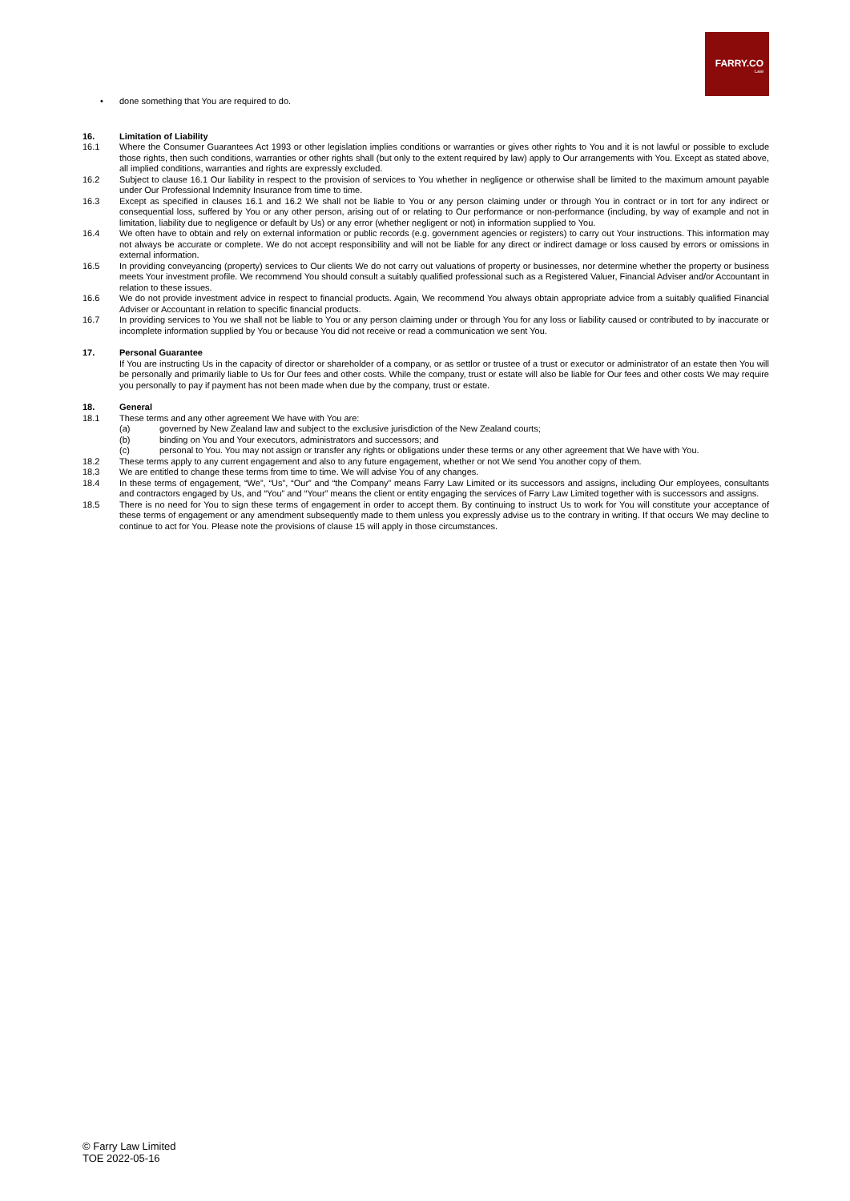FARRY.CO
Law
• done something that You are required to do.
16. Limitation of Liability
16.1 Where the Consumer Guarantees Act 1993 or other legislation implies conditions or warranties or gives other rights to You and it is not lawful or possible to exclude those rights, then such conditions, warranties or other rights shall (but only to the extent required by law) apply to Our arrangements with You. Except as stated above, all implied conditions, warranties and rights are expressly excluded.
16.2 Subject to clause 16.1 Our liability in respect to the provision of services to You whether in negligence or otherwise shall be limited to the maximum amount payable under Our Professional Indemnity Insurance from time to time.
16.3 Except as specified in clauses 16.1 and 16.2 We shall not be liable to You or any person claiming under or through You in contract or in tort for any indirect or consequential loss, suffered by You or any other person, arising out of or relating to Our performance or non-performance (including, by way of example and not in limitation, liability due to negligence or default by Us) or any error (whether negligent or not) in information supplied to You.
16.4 We often have to obtain and rely on external information or public records (e.g. government agencies or registers) to carry out Your instructions. This information may not always be accurate or complete. We do not accept responsibility and will not be liable for any direct or indirect damage or loss caused by errors or omissions in external information.
16.5 In providing conveyancing (property) services to Our clients We do not carry out valuations of property or businesses, nor determine whether the property or business meets Your investment profile. We recommend You should consult a suitably qualified professional such as a Registered Valuer, Financial Adviser and/or Accountant in relation to these issues.
16.6 We do not provide investment advice in respect to financial products. Again, We recommend You always obtain appropriate advice from a suitably qualified Financial Adviser or Accountant in relation to specific financial products.
16.7 In providing services to You we shall not be liable to You or any person claiming under or through You for any loss or liability caused or contributed to by inaccurate or incomplete information supplied by You or because You did not receive or read a communication we sent You.
17. Personal Guarantee
If You are instructing Us in the capacity of director or shareholder of a company, or as settlor or trustee of a trust or executor or administrator of an estate then You will be personally and primarily liable to Us for Our fees and other costs. While the company, trust or estate will also be liable for Our fees and other costs We may require you personally to pay if payment has not been made when due by the company, trust or estate.
18. General
18.1 These terms and any other agreement We have with You are:
(a) governed by New Zealand law and subject to the exclusive jurisdiction of the New Zealand courts;
(b) binding on You and Your executors, administrators and successors; and
(c) personal to You. You may not assign or transfer any rights or obligations under these terms or any other agreement that We have with You.
18.2 These terms apply to any current engagement and also to any future engagement, whether or not We send You another copy of them.
18.3 We are entitled to change these terms from time to time. We will advise You of any changes.
18.4 In these terms of engagement, “We”, “Us”, “Our” and “the Company” means Farry Law Limited or its successors and assigns, including Our employees, consultants and contractors engaged by Us, and “You” and “Your” means the client or entity engaging the services of Farry Law Limited together with is successors and assigns.
18.5 There is no need for You to sign these terms of engagement in order to accept them. By continuing to instruct Us to work for You will constitute your acceptance of these terms of engagement or any amendment subsequently made to them unless you expressly advise us to the contrary in writing. If that occurs We may decline to continue to act for You. Please note the provisions of clause 15 will apply in those circumstances.
© Farry Law Limited
TOE 2022-05-16